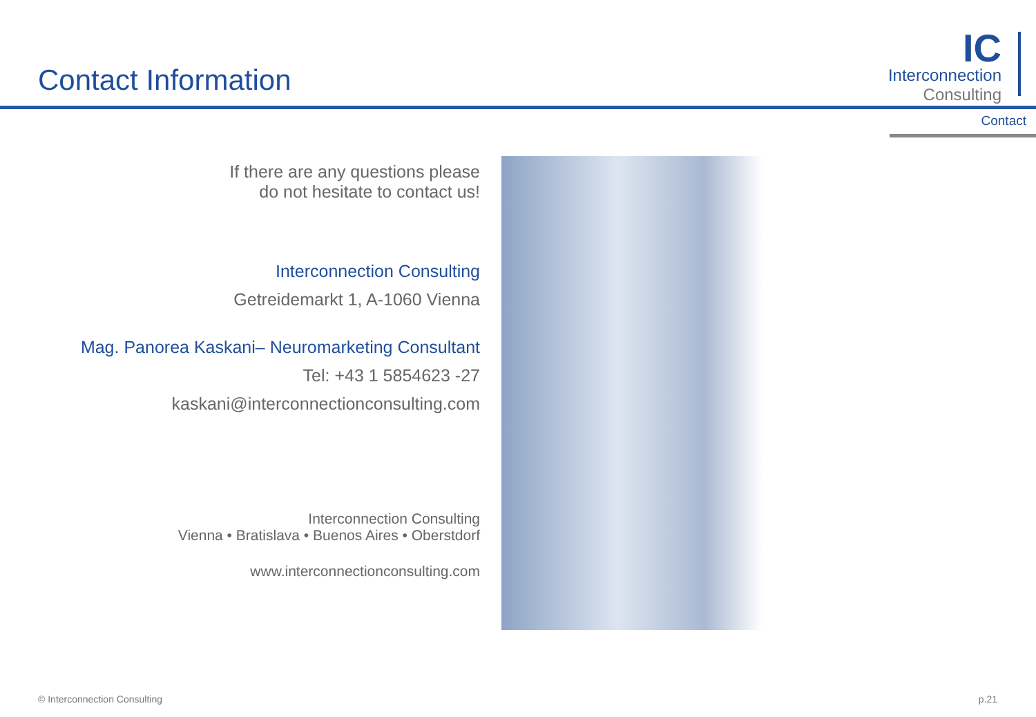Contact Information
IC
Interconnection
Consulting
Contact
If there are any questions please
do not hesitate to contact us!
Interconnection Consulting
Getreidemarkt 1, A-1060 Vienna
Mag. Panorea Kaskani– Neuromarketing Consultant
Tel: +43 1 5854623 -27
kaskani@interconnectionconsulting.com
Interconnection Consulting
Vienna • Bratislava • Buenos Aires • Oberstdorf
www.interconnectionconsulting.com
© Interconnection Consulting p.21